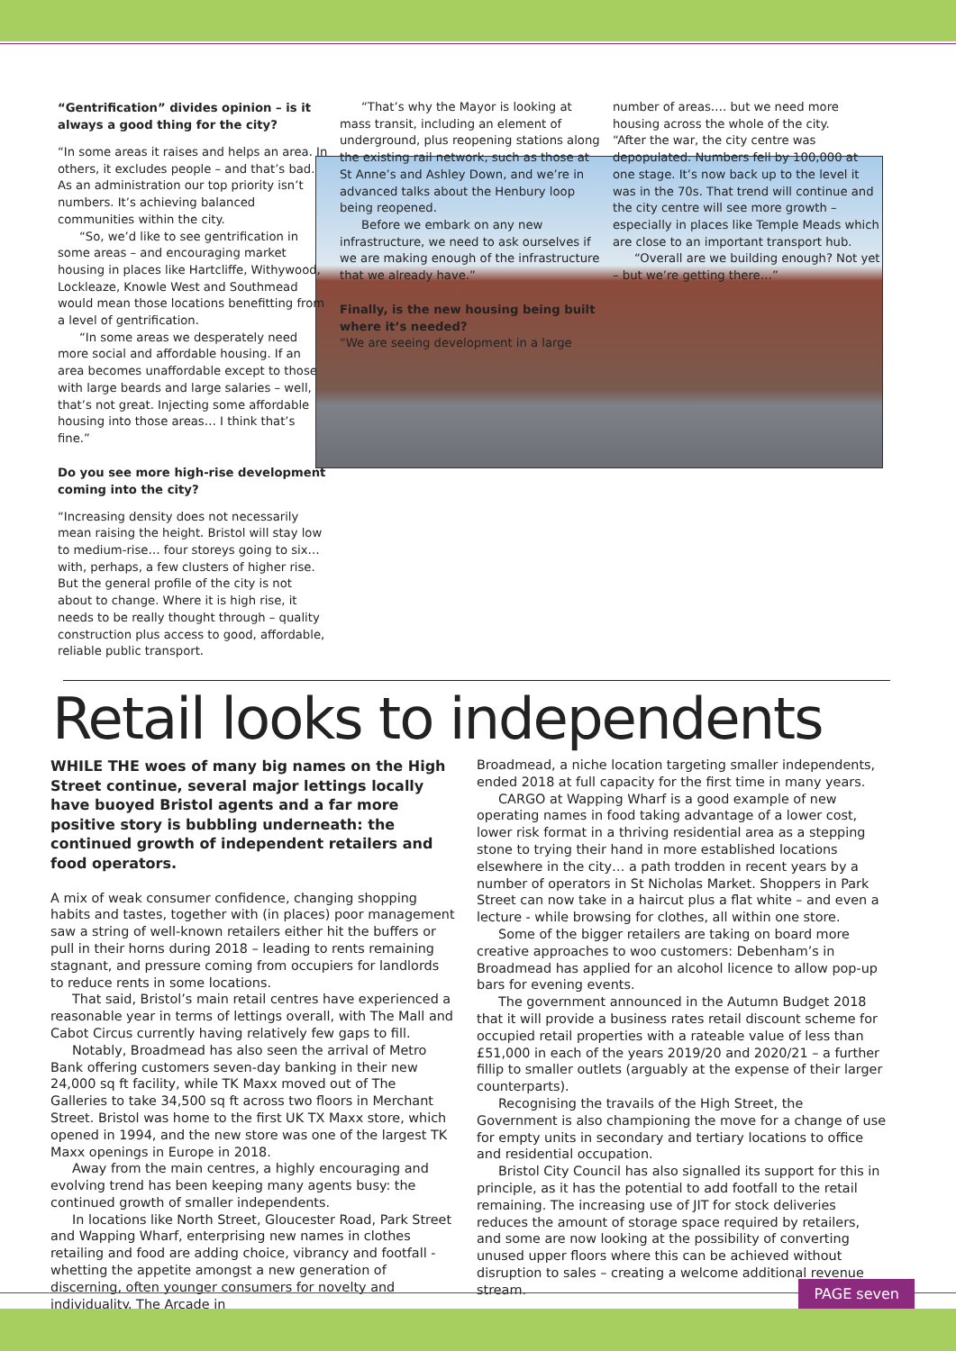“Gentrification” divides opinion – is it always a good thing for the city?
“In some areas it raises and helps an area. In others, it excludes people – and that’s bad. As an administration our top priority isn’t numbers. It’s achieving balanced communities within the city.
“So, we’d like to see gentrification in some areas – and encouraging market housing in places like Hartcliffe, Withywood, Lockleaze, Knowle West and Southmead would mean those locations benefitting from a level of gentrification.
“In some areas we desperately need more social and affordable housing. If an area becomes unaffordable except to those with large beards and large salaries – well, that’s not great. Injecting some affordable housing into those areas… I think that’s fine.”
Do you see more high-rise development coming into the city?
“Increasing density does not necessarily mean raising the height. Bristol will stay low to medium-rise… four storeys going to six… with, perhaps, a few clusters of higher rise. But the general profile of the city is not about to change. Where it is high rise, it needs to be really thought through – quality construction plus access to good, affordable, reliable public transport.
“That’s why the Mayor is looking at mass transit, including an element of underground, plus reopening stations along the existing rail network, such as those at St Anne’s and Ashley Down, and we’re in advanced talks about the Henbury loop being reopened.
Before we embark on any new infrastructure, we need to ask ourselves if we are making enough of the infrastructure that we already have.”
Finally, is the new housing being built where it’s needed?
“We are seeing development in a large
number of areas…. but we need more housing across the whole of the city.
“After the war, the city centre was depopulated. Numbers fell by 100,000 at one stage. It’s now back up to the level it was in the 70s. That trend will continue and the city centre will see more growth – especially in places like Temple Meads which are close to an important transport hub.
“Overall are we building enough? Not yet – but we’re getting there…”
Retail looks to independents
WHILE THE woes of many big names on the High Street continue, several major lettings locally have buoyed Bristol agents and a far more positive story is bubbling underneath: the continued growth of independent retailers and food operators.
A mix of weak consumer confidence, changing shopping habits and tastes, together with (in places) poor management saw a string of well-known retailers either hit the buffers or pull in their horns during 2018 – leading to rents remaining stagnant, and pressure coming from occupiers for landlords to reduce rents in some locations.
That said, Bristol’s main retail centres have experienced a reasonable year in terms of lettings overall, with The Mall and Cabot Circus currently having relatively few gaps to fill.
Notably, Broadmead has also seen the arrival of Metro Bank offering customers seven-day banking in their new 24,000 sq ft facility, while TK Maxx moved out of The Galleries to take 34,500 sq ft across two floors in Merchant Street. Bristol was home to the first UK TX Maxx store, which opened in 1994, and the new store was one of the largest TK Maxx openings in Europe in 2018.
Away from the main centres, a highly encouraging and evolving trend has been keeping many agents busy: the continued growth of smaller independents.
In locations like North Street, Gloucester Road, Park Street and Wapping Wharf, enterprising new names in clothes retailing and food are adding choice, vibrancy and footfall - whetting the appetite amongst a new generation of discerning, often younger consumers for novelty and individuality. The Arcade in
Broadmead, a niche location targeting smaller independents, ended 2018 at full capacity for the first time in many years.
CARGO at Wapping Wharf is a good example of new operating names in food taking advantage of a lower cost, lower risk format in a thriving residential area as a stepping stone to trying their hand in more established locations elsewhere in the city… a path trodden in recent years by a number of operators in St Nicholas Market. Shoppers in Park Street can now take in a haircut plus a flat white – and even a lecture - while browsing for clothes, all within one store.
Some of the bigger retailers are taking on board more creative approaches to woo customers: Debenham’s in Broadmead has applied for an alcohol licence to allow pop-up bars for evening events.
The government announced in the Autumn Budget 2018 that it will provide a business rates retail discount scheme for occupied retail properties with a rateable value of less than £51,000 in each of the years 2019/20 and 2020/21 – a further fillip to smaller outlets (arguably at the expense of their larger counterparts).
Recognising the travails of the High Street, the Government is also championing the move for a change of use for empty units in secondary and tertiary locations to office and residential occupation.
Bristol City Council has also signalled its support for this in principle, as it has the potential to add footfall to the retail remaining. The increasing use of JIT for stock deliveries reduces the amount of storage space required by retailers, and some are now looking at the possibility of converting unused upper floors where this can be achieved without disruption to sales – creating a welcome additional revenue stream.
PAGE seven